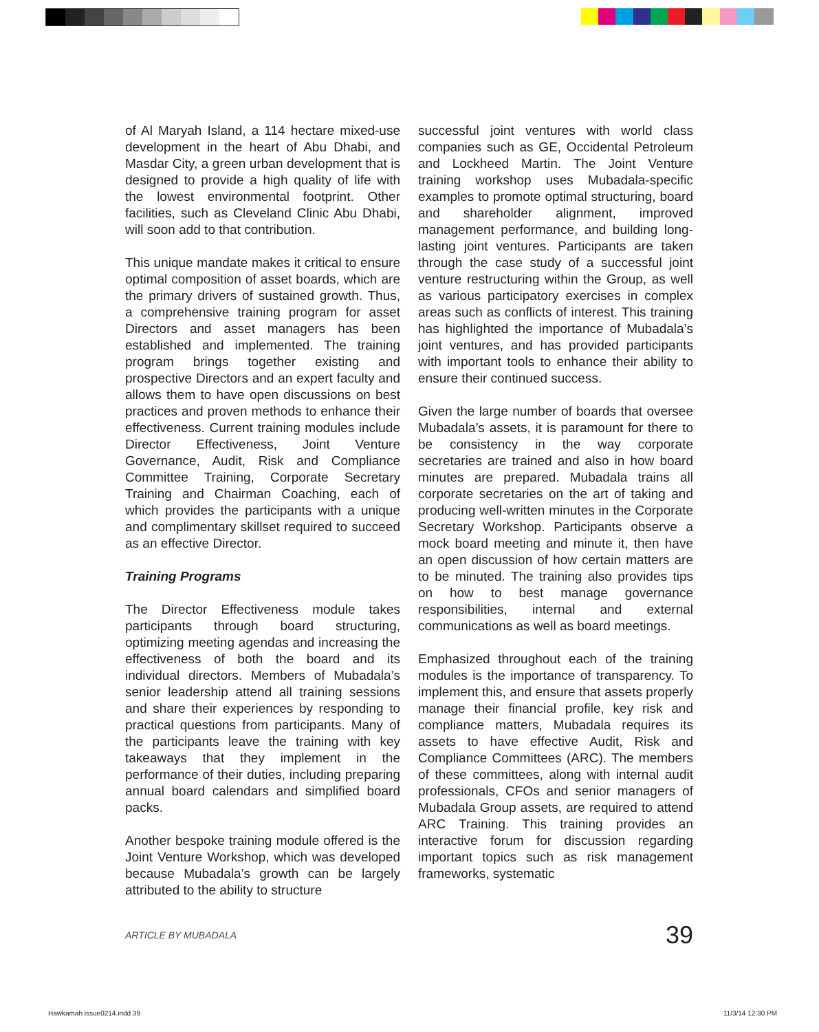of Al Maryah Island, a 114 hectare mixed-use development in the heart of Abu Dhabi, and Masdar City, a green urban development that is designed to provide a high quality of life with the lowest environmental footprint. Other facilities, such as Cleveland Clinic Abu Dhabi, will soon add to that contribution.
This unique mandate makes it critical to ensure optimal composition of asset boards, which are the primary drivers of sustained growth. Thus, a comprehensive training program for asset Directors and asset managers has been established and implemented. The training program brings together existing and prospective Directors and an expert faculty and allows them to have open discussions on best practices and proven methods to enhance their effectiveness. Current training modules include Director Effectiveness, Joint Venture Governance, Audit, Risk and Compliance Committee Training, Corporate Secretary Training and Chairman Coaching, each of which provides the participants with a unique and complimentary skillset required to succeed as an effective Director.
Training Programs
The Director Effectiveness module takes participants through board structuring, optimizing meeting agendas and increasing the effectiveness of both the board and its individual directors. Members of Mubadala’s senior leadership attend all training sessions and share their experiences by responding to practical questions from participants. Many of the participants leave the training with key takeaways that they implement in the performance of their duties, including preparing annual board calendars and simplified board packs.
Another bespoke training module offered is the Joint Venture Workshop, which was developed because Mubadala’s growth can be largely attributed to the ability to structure
successful joint ventures with world class companies such as GE, Occidental Petroleum and Lockheed Martin. The Joint Venture training workshop uses Mubadala-specific examples to promote optimal structuring, board and shareholder alignment, improved management performance, and building long-lasting joint ventures. Participants are taken through the case study of a successful joint venture restructuring within the Group, as well as various participatory exercises in complex areas such as conflicts of interest. This training has highlighted the importance of Mubadala’s joint ventures, and has provided participants with important tools to enhance their ability to ensure their continued success.
Given the large number of boards that oversee Mubadala’s assets, it is paramount for there to be consistency in the way corporate secretaries are trained and also in how board minutes are prepared. Mubadala trains all corporate secretaries on the art of taking and producing well-written minutes in the Corporate Secretary Workshop. Participants observe a mock board meeting and minute it, then have an open discussion of how certain matters are to be minuted. The training also provides tips on how to best manage governance responsibilities, internal and external communications as well as board meetings.
Emphasized throughout each of the training modules is the importance of transparency. To implement this, and ensure that assets properly manage their financial profile, key risk and compliance matters, Mubadala requires its assets to have effective Audit, Risk and Compliance Committees (ARC). The members of these committees, along with internal audit professionals, CFOs and senior managers of Mubadala Group assets, are required to attend ARC Training. This training provides an interactive forum for discussion regarding important topics such as risk management frameworks, systematic
ARTICLE BY MUBADALA 39
Hawkamah issue0214.indd 39 11/3/14 12:30 PM